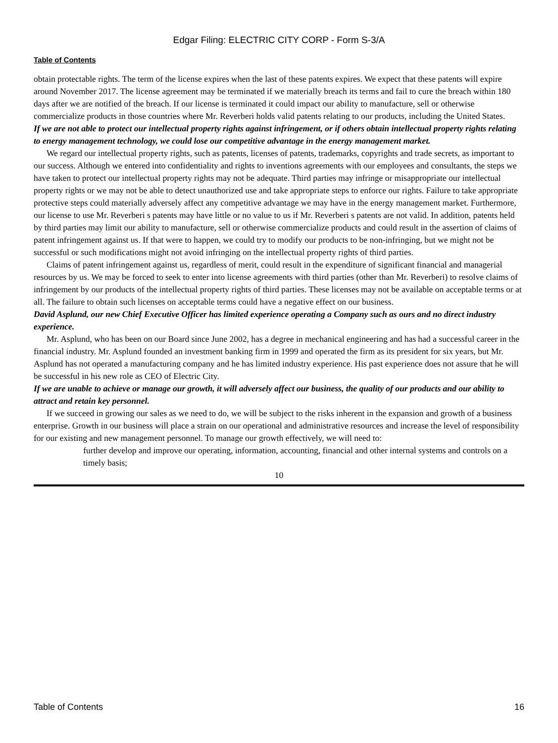Edgar Filing: ELECTRIC CITY CORP - Form S-3/A
Table of Contents
obtain protectable rights. The term of the license expires when the last of these patents expires. We expect that these patents will expire around November 2017. The license agreement may be terminated if we materially breach its terms and fail to cure the breach within 180 days after we are notified of the breach. If our license is terminated it could impact our ability to manufacture, sell or otherwise commercialize products in those countries where Mr. Reverberi holds valid patents relating to our products, including the United States.
If we are not able to protect our intellectual property rights against infringement, or if others obtain intellectual property rights relating to energy management technology, we could lose our competitive advantage in the energy management market.
We regard our intellectual property rights, such as patents, licenses of patents, trademarks, copyrights and trade secrets, as important to our success. Although we entered into confidentiality and rights to inventions agreements with our employees and consultants, the steps we have taken to protect our intellectual property rights may not be adequate. Third parties may infringe or misappropriate our intellectual property rights or we may not be able to detect unauthorized use and take appropriate steps to enforce our rights. Failure to take appropriate protective steps could materially adversely affect any competitive advantage we may have in the energy management market. Furthermore, our license to use Mr. Reverberi s patents may have little or no value to us if Mr. Reverberi s patents are not valid. In addition, patents held by third parties may limit our ability to manufacture, sell or otherwise commercialize products and could result in the assertion of claims of patent infringement against us. If that were to happen, we could try to modify our products to be non-infringing, but we might not be successful or such modifications might not avoid infringing on the intellectual property rights of third parties.
Claims of patent infringement against us, regardless of merit, could result in the expenditure of significant financial and managerial resources by us. We may be forced to seek to enter into license agreements with third parties (other than Mr. Reverberi) to resolve claims of infringement by our products of the intellectual property rights of third parties. These licenses may not be available on acceptable terms or at all. The failure to obtain such licenses on acceptable terms could have a negative effect on our business.
David Asplund, our new Chief Executive Officer has limited experience operating a Company such as ours and no direct industry experience.
Mr. Asplund, who has been on our Board since June 2002, has a degree in mechanical engineering and has had a successful career in the financial industry. Mr. Asplund founded an investment banking firm in 1999 and operated the firm as its president for six years, but Mr. Asplund has not operated a manufacturing company and he has limited industry experience. His past experience does not assure that he will be successful in his new role as CEO of Electric City.
If we are unable to achieve or manage our growth, it will adversely affect our business, the quality of our products and our ability to attract and retain key personnel.
If we succeed in growing our sales as we need to do, we will be subject to the risks inherent in the expansion and growth of a business enterprise. Growth in our business will place a strain on our operational and administrative resources and increase the level of responsibility for our existing and new management personnel. To manage our growth effectively, we will need to:
further develop and improve our operating, information, accounting, financial and other internal systems and controls on a timely basis;
10
Table of Contents 16